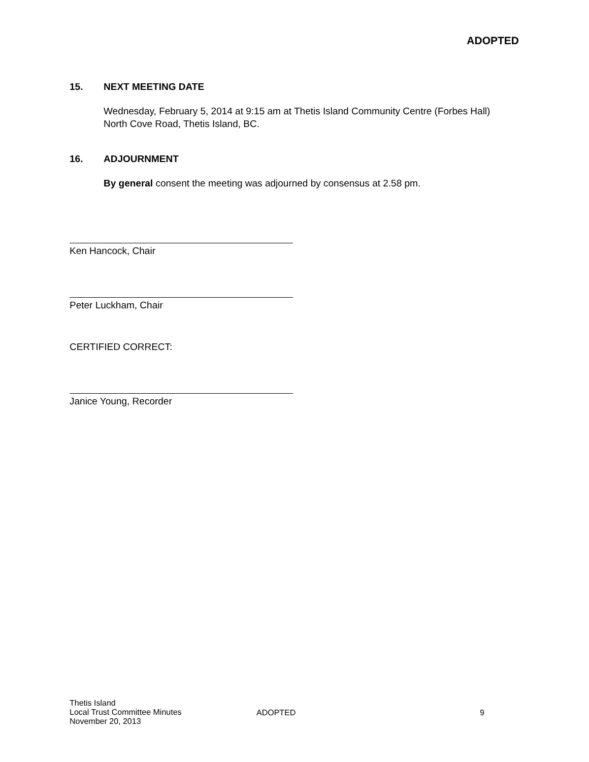ADOPTED
15. NEXT MEETING DATE
Wednesday, February 5, 2014 at 9:15 am at Thetis Island Community Centre (Forbes Hall) North Cove Road, Thetis Island, BC.
16. ADJOURNMENT
By general consent the meeting was adjourned by consensus at 2.58 pm.
Ken Hancock, Chair
Peter Luckham, Chair
CERTIFIED CORRECT:
Janice Young, Recorder
Thetis Island
Local Trust Committee Minutes
November 20, 2013
ADOPTED 9